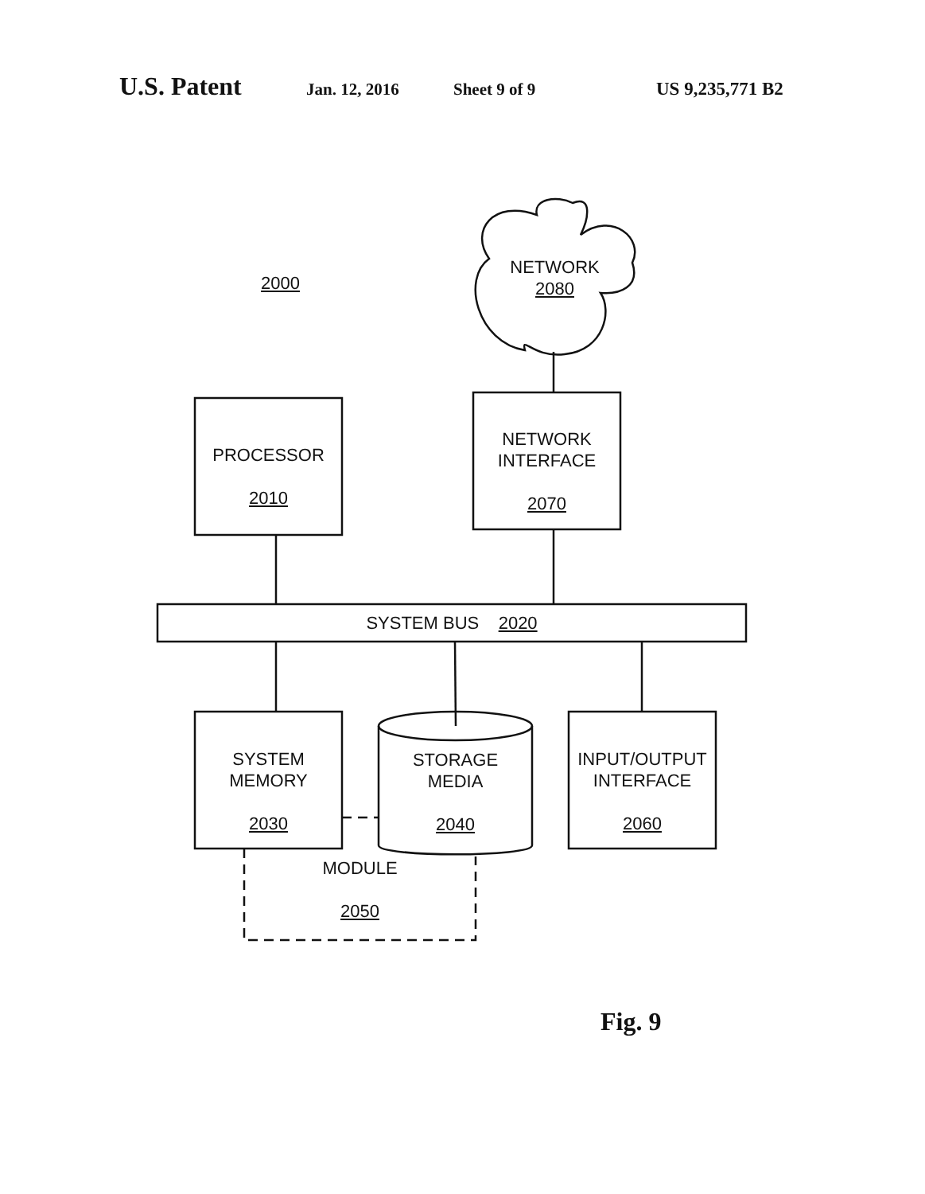U.S. Patent Jan. 12, 2016 Sheet 9 of 9 US 9,235,771 B2
2000
NETWORK
2080
PROCESSOR
2010
NETWORK
INTERFACE
2070
SYSTEM BUS 2020
SYSTEM
MEMORY
2030
STORAGE
MEDIA
2040
INPUT/OUTPUT
INTERFACE
2060
MODULE
2050
Fig. 9